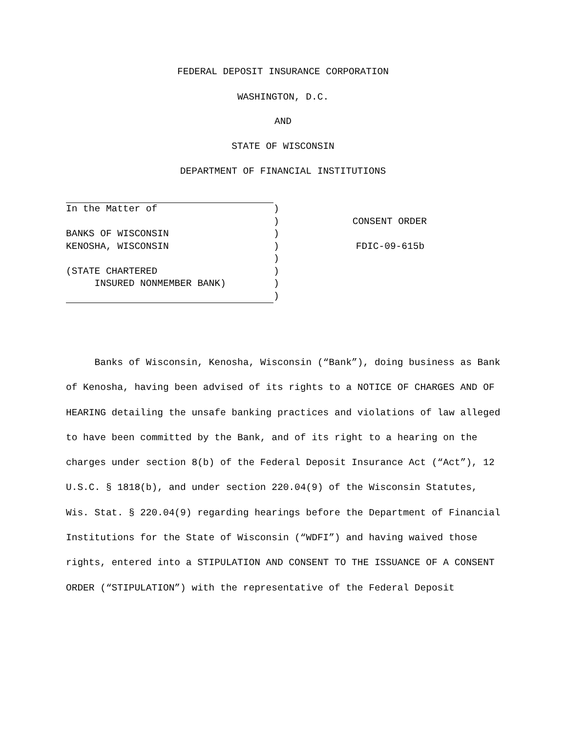FEDERAL DEPOSIT INSURANCE CORPORATION
WASHINGTON, D.C.
AND
STATE OF WISCONSIN
DEPARTMENT OF FINANCIAL INSTITUTIONS
| In the Matter of | ) | |
| | ) | CONSENT ORDER |
| BANKS OF WISCONSIN | ) | |
| KENOSHA, WISCONSIN | ) | FDIC-09-615b |
| | ) | |
| (STATE CHARTERED | ) | |
| INSURED NONMEMBER BANK) | ) | |
| | ) | |
Banks of Wisconsin, Kenosha, Wisconsin (“Bank”), doing business as Bank of Kenosha, having been advised of its rights to a NOTICE OF CHARGES AND OF HEARING detailing the unsafe banking practices and violations of law alleged to have been committed by the Bank, and of its right to a hearing on the charges under section 8(b) of the Federal Deposit Insurance Act (“Act”), 12 U.S.C. § 1818(b), and under section 220.04(9) of the Wisconsin Statutes, Wis. Stat. § 220.04(9) regarding hearings before the Department of Financial Institutions for the State of Wisconsin (“WDFI”) and having waived those rights, entered into a STIPULATION AND CONSENT TO THE ISSUANCE OF A CONSENT ORDER (“STIPULATION”) with the representative of the Federal Deposit